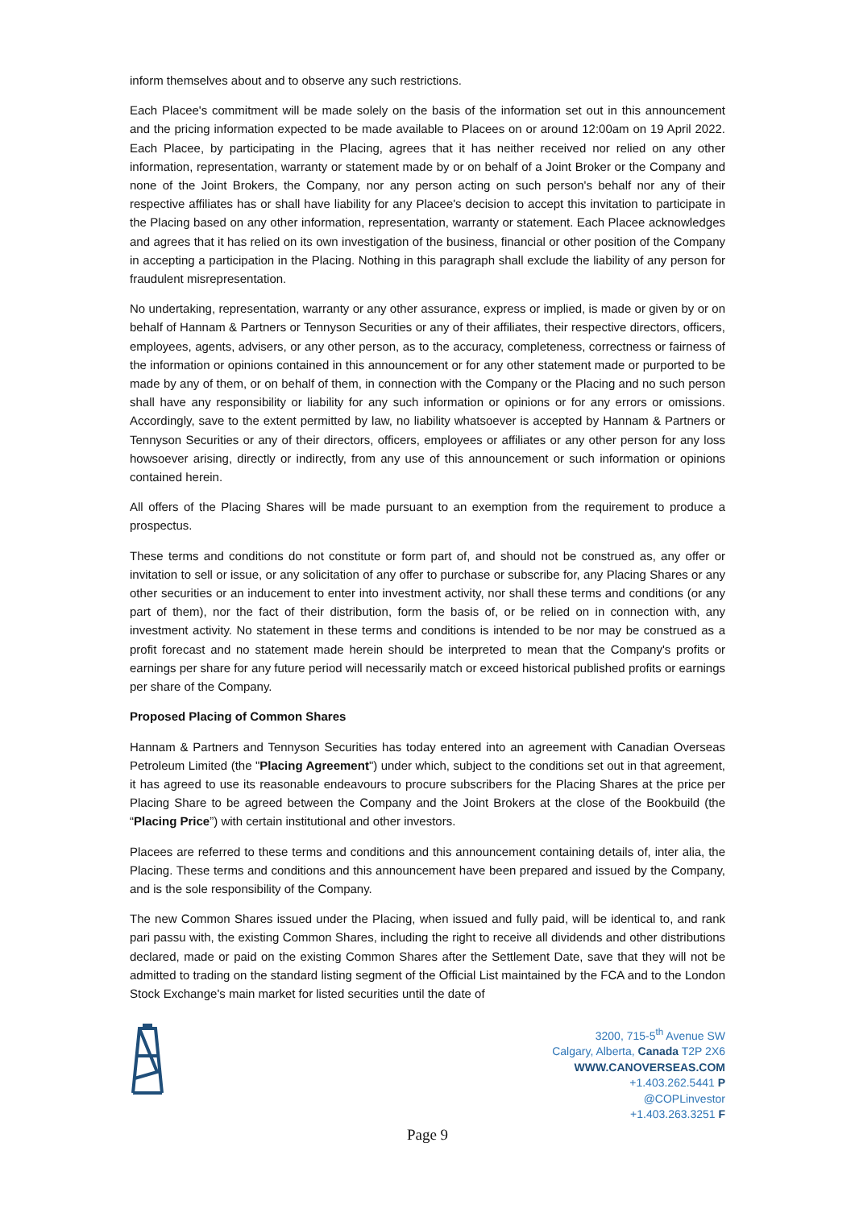inform themselves about and to observe any such restrictions.
Each Placee's commitment will be made solely on the basis of the information set out in this announcement and the pricing information expected to be made available to Placees on or around 12:00am on 19 April 2022. Each Placee, by participating in the Placing, agrees that it has neither received nor relied on any other information, representation, warranty or statement made by or on behalf of a Joint Broker or the Company and none of the Joint Brokers, the Company, nor any person acting on such person's behalf nor any of their respective affiliates has or shall have liability for any Placee's decision to accept this invitation to participate in the Placing based on any other information, representation, warranty or statement. Each Placee acknowledges and agrees that it has relied on its own investigation of the business, financial or other position of the Company in accepting a participation in the Placing. Nothing in this paragraph shall exclude the liability of any person for fraudulent misrepresentation.
No undertaking, representation, warranty or any other assurance, express or implied, is made or given by or on behalf of Hannam & Partners or Tennyson Securities or any of their affiliates, their respective directors, officers, employees, agents, advisers, or any other person, as to the accuracy, completeness, correctness or fairness of the information or opinions contained in this announcement or for any other statement made or purported to be made by any of them, or on behalf of them, in connection with the Company or the Placing and no such person shall have any responsibility or liability for any such information or opinions or for any errors or omissions. Accordingly, save to the extent permitted by law, no liability whatsoever is accepted by Hannam & Partners or Tennyson Securities or any of their directors, officers, employees or affiliates or any other person for any loss howsoever arising, directly or indirectly, from any use of this announcement or such information or opinions contained herein.
All offers of the Placing Shares will be made pursuant to an exemption from the requirement to produce a prospectus.
These terms and conditions do not constitute or form part of, and should not be construed as, any offer or invitation to sell or issue, or any solicitation of any offer to purchase or subscribe for, any Placing Shares or any other securities or an inducement to enter into investment activity, nor shall these terms and conditions (or any part of them), nor the fact of their distribution, form the basis of, or be relied on in connection with, any investment activity. No statement in these terms and conditions is intended to be nor may be construed as a profit forecast and no statement made herein should be interpreted to mean that the Company's profits or earnings per share for any future period will necessarily match or exceed historical published profits or earnings per share of the Company.
Proposed Placing of Common Shares
Hannam & Partners and Tennyson Securities has today entered into an agreement with Canadian Overseas Petroleum Limited (the "Placing Agreement") under which, subject to the conditions set out in that agreement, it has agreed to use its reasonable endeavours to procure subscribers for the Placing Shares at the price per Placing Share to be agreed between the Company and the Joint Brokers at the close of the Bookbuild (the “Placing Price”) with certain institutional and other investors.
Placees are referred to these terms and conditions and this announcement containing details of, inter alia, the Placing. These terms and conditions and this announcement have been prepared and issued by the Company, and is the sole responsibility of the Company.
The new Common Shares issued under the Placing, when issued and fully paid, will be identical to, and rank pari passu with, the existing Common Shares, including the right to receive all dividends and other distributions declared, made or paid on the existing Common Shares after the Settlement Date, save that they will not be admitted to trading on the standard listing segment of the Official List maintained by the FCA and to the London Stock Exchange's main market for listed securities until the date of
3200, 715-5<sup>th</sup> Avenue SW
Calgary, Alberta, Canada T2P 2X6
WWW.CANOVERSEAS.COM
+1.403.262.5441 P
@COPLinvestor
+1.403.263.3251 F
Page 9